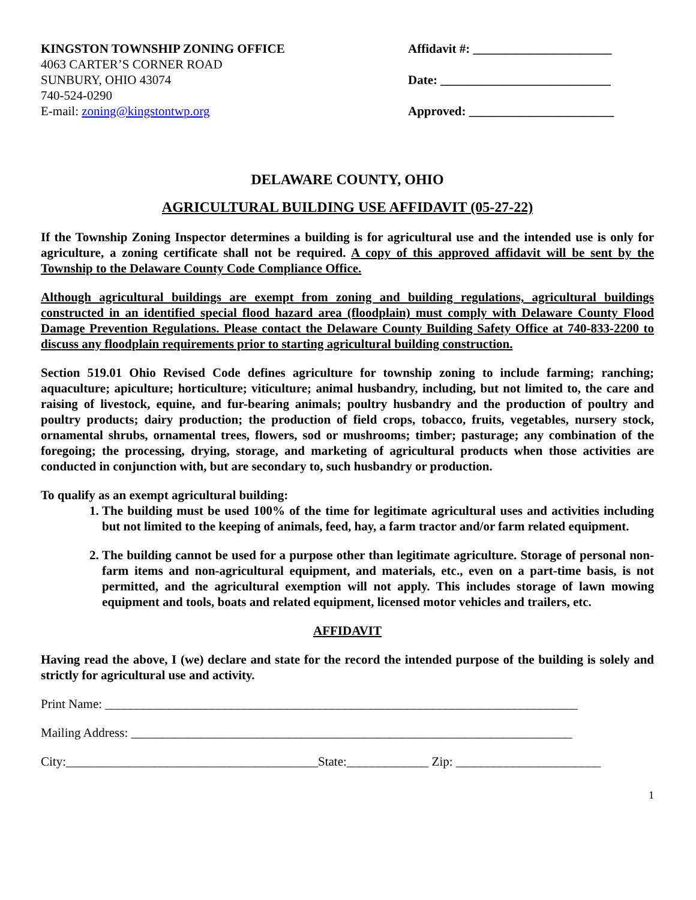KINGSTON TOWNSHIP ZONING OFFICE
4063 CARTER’S CORNER ROAD
SUNBURY, OHIO 43074
740-524-0290
E-mail: zoning@kingstontwp.org
Affidavit #: ______________________
Date: ___________________________
Approved: _______________________
DELAWARE COUNTY, OHIO
AGRICULTURAL BUILDING USE AFFIDAVIT (05-27-22)
If the Township Zoning Inspector determines a building is for agricultural use and the intended use is only for agriculture, a zoning certificate shall not be required. A copy of this approved affidavit will be sent by the Township to the Delaware County Code Compliance Office.
Although agricultural buildings are exempt from zoning and building regulations, agricultural buildings constructed in an identified special flood hazard area (floodplain) must comply with Delaware County Flood Damage Prevention Regulations. Please contact the Delaware County Building Safety Office at 740-833-2200 to discuss any floodplain requirements prior to starting agricultural building construction.
Section 519.01 Ohio Revised Code defines agriculture for township zoning to include farming; ranching; aquaculture; apiculture; horticulture; viticulture; animal husbandry, including, but not limited to, the care and raising of livestock, equine, and fur-bearing animals; poultry husbandry and the production of poultry and poultry products; dairy production; the production of field crops, tobacco, fruits, vegetables, nursery stock, ornamental shrubs, ornamental trees, flowers, sod or mushrooms; timber; pasturage; any combination of the foregoing; the processing, drying, storage, and marketing of agricultural products when those activities are conducted in conjunction with, but are secondary to, such husbandry or production.
To qualify as an exempt agricultural building:
1. The building must be used 100% of the time for legitimate agricultural uses and activities including but not limited to the keeping of animals, feed, hay, a farm tractor and/or farm related equipment.
2. The building cannot be used for a purpose other than legitimate agriculture. Storage of personal non-farm items and non-agricultural equipment, and materials, etc., even on a part-time basis, is not permitted, and the agricultural exemption will not apply. This includes storage of lawn mowing equipment and tools, boats and related equipment, licensed motor vehicles and trailers, etc.
AFFIDAVIT
Having read the above, I (we) declare and state for the record the intended purpose of the building is solely and strictly for agricultural use and activity.
Print Name: ___________________________________________________________________________
Mailing Address: ______________________________________________________________________
City:________________________________________State:_____________ Zip: _______________________
1